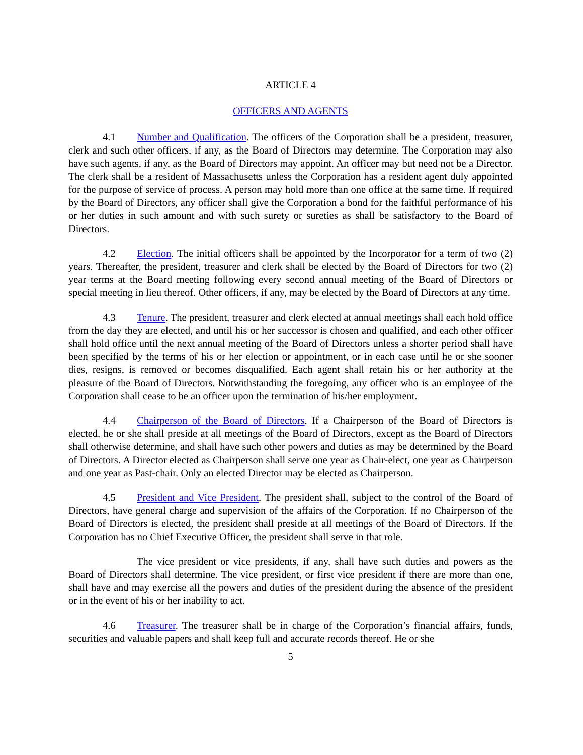ARTICLE 4
OFFICERS AND AGENTS
4.1 Number and Qualification. The officers of the Corporation shall be a president, treasurer, clerk and such other officers, if any, as the Board of Directors may determine. The Corporation may also have such agents, if any, as the Board of Directors may appoint. An officer may but need not be a Director. The clerk shall be a resident of Massachusetts unless the Corporation has a resident agent duly appointed for the purpose of service of process. A person may hold more than one office at the same time. If required by the Board of Directors, any officer shall give the Corporation a bond for the faithful performance of his or her duties in such amount and with such surety or sureties as shall be satisfactory to the Board of Directors.
4.2 Election. The initial officers shall be appointed by the Incorporator for a term of two (2) years. Thereafter, the president, treasurer and clerk shall be elected by the Board of Directors for two (2) year terms at the Board meeting following every second annual meeting of the Board of Directors or special meeting in lieu thereof. Other officers, if any, may be elected by the Board of Directors at any time.
4.3 Tenure. The president, treasurer and clerk elected at annual meetings shall each hold office from the day they are elected, and until his or her successor is chosen and qualified, and each other officer shall hold office until the next annual meeting of the Board of Directors unless a shorter period shall have been specified by the terms of his or her election or appointment, or in each case until he or she sooner dies, resigns, is removed or becomes disqualified. Each agent shall retain his or her authority at the pleasure of the Board of Directors. Notwithstanding the foregoing, any officer who is an employee of the Corporation shall cease to be an officer upon the termination of his/her employment.
4.4 Chairperson of the Board of Directors. If a Chairperson of the Board of Directors is elected, he or she shall preside at all meetings of the Board of Directors, except as the Board of Directors shall otherwise determine, and shall have such other powers and duties as may be determined by the Board of Directors. A Director elected as Chairperson shall serve one year as Chair-elect, one year as Chairperson and one year as Past-chair. Only an elected Director may be elected as Chairperson.
4.5 President and Vice President. The president shall, subject to the control of the Board of Directors, have general charge and supervision of the affairs of the Corporation. If no Chairperson of the Board of Directors is elected, the president shall preside at all meetings of the Board of Directors. If the Corporation has no Chief Executive Officer, the president shall serve in that role.
The vice president or vice presidents, if any, shall have such duties and powers as the Board of Directors shall determine. The vice president, or first vice president if there are more than one, shall have and may exercise all the powers and duties of the president during the absence of the president or in the event of his or her inability to act.
4.6 Treasurer. The treasurer shall be in charge of the Corporation’s financial affairs, funds, securities and valuable papers and shall keep full and accurate records thereof. He or she
5